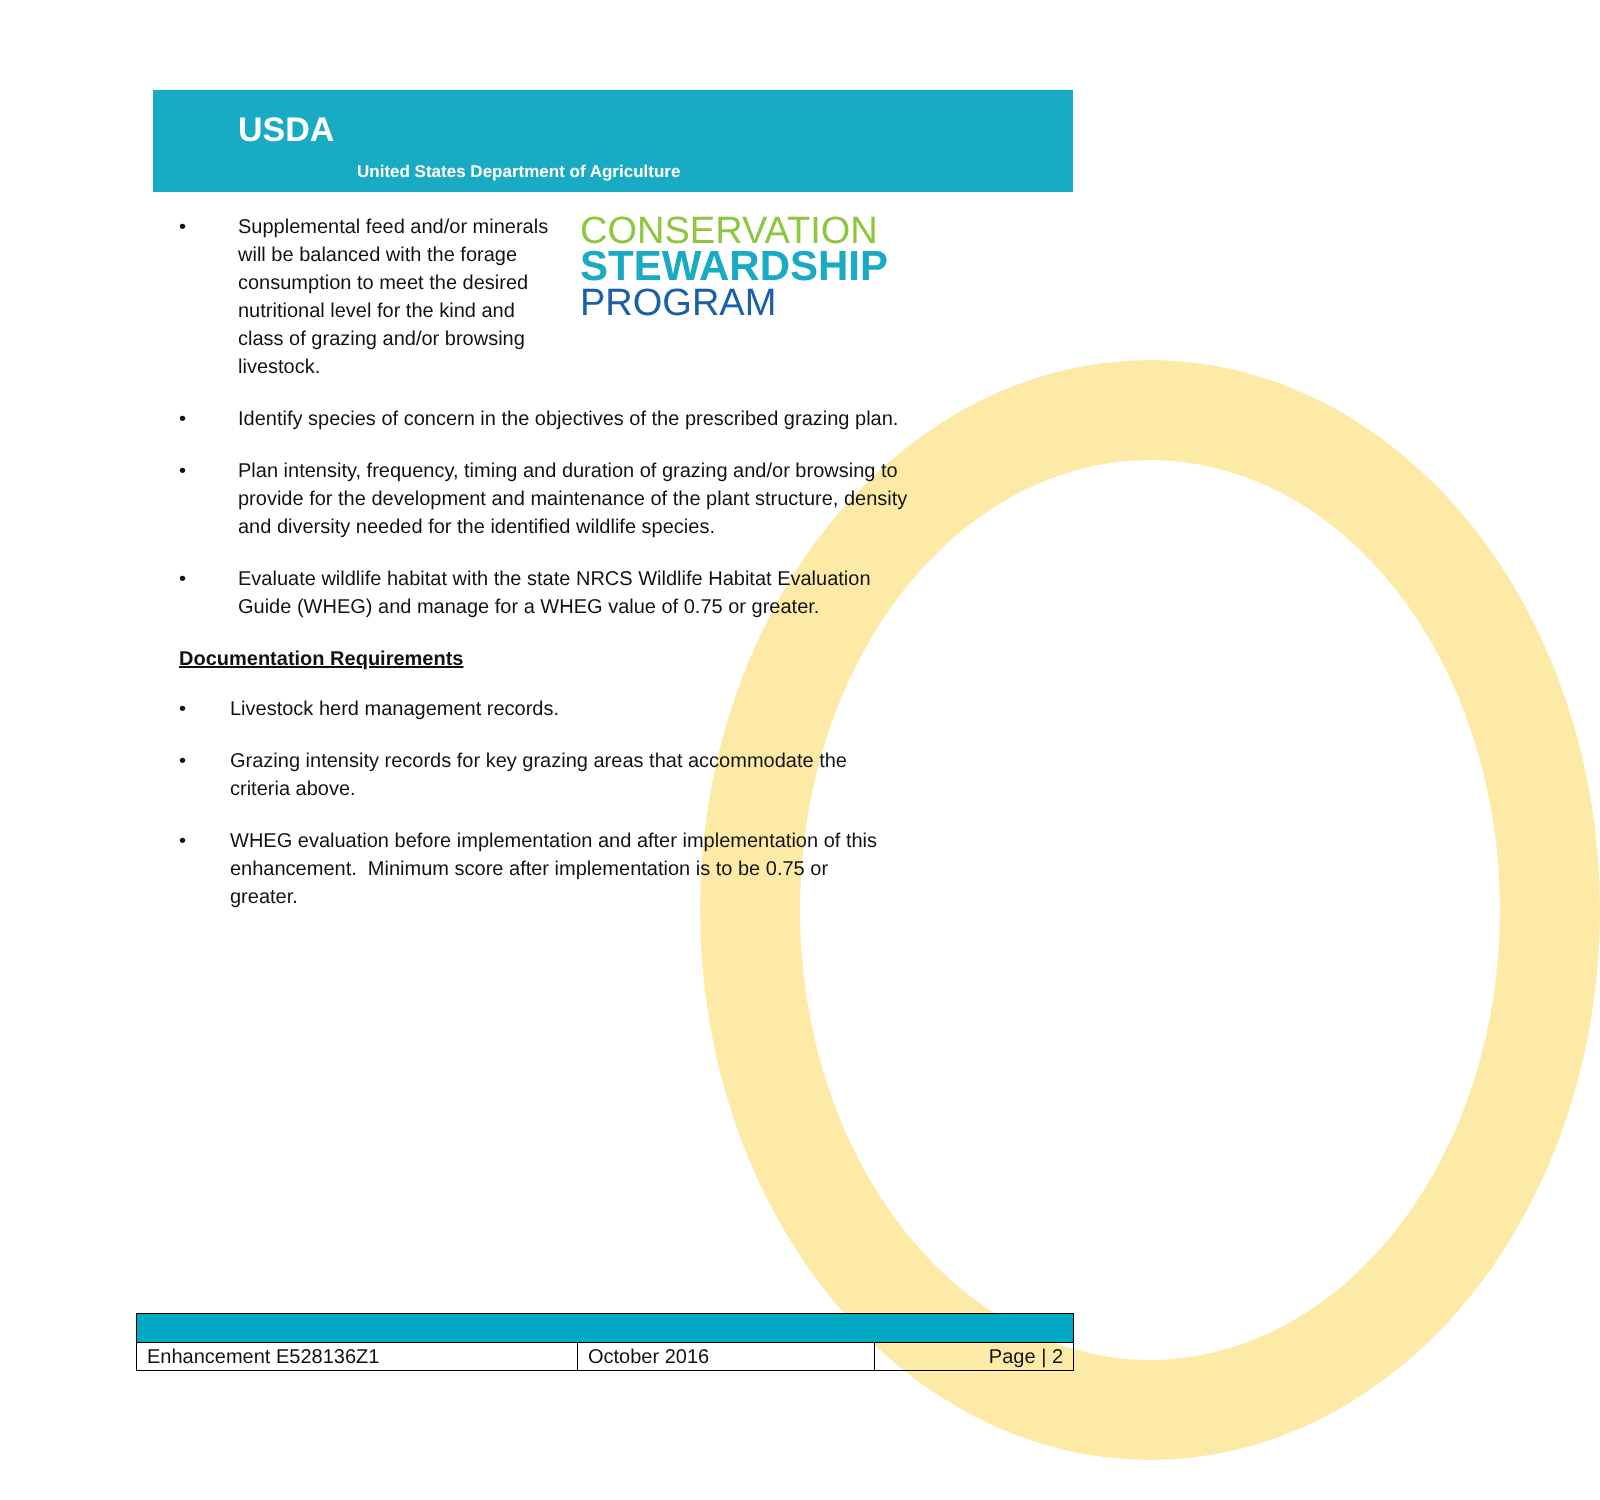USDA
United States Department of Agriculture
• Supplemental feed and/or minerals will be balanced with the forage consumption to meet the desired nutritional level for the kind and class of grazing and/or browsing livestock.
CONSERVATION
STEWARDSHIP
PROGRAM
• Identify species of concern in the objectives of the prescribed grazing plan.
• Plan intensity, frequency, timing and duration of grazing and/or browsing to provide for the development and maintenance of the plant structure, density and diversity needed for the identified wildlife species.
• Evaluate wildlife habitat with the state NRCS Wildlife Habitat Evaluation Guide (WHEG) and manage for a WHEG value of 0.75 or greater.
Documentation Requirements
• Livestock herd management records.
• Grazing intensity records for key grazing areas that accommodate the criteria above.
• WHEG evaluation before implementation and after implementation of this enhancement. Minimum score after implementation is to be 0.75 or greater.
| Enhancement E528136Z1 | October 2016 | Page / 2 |